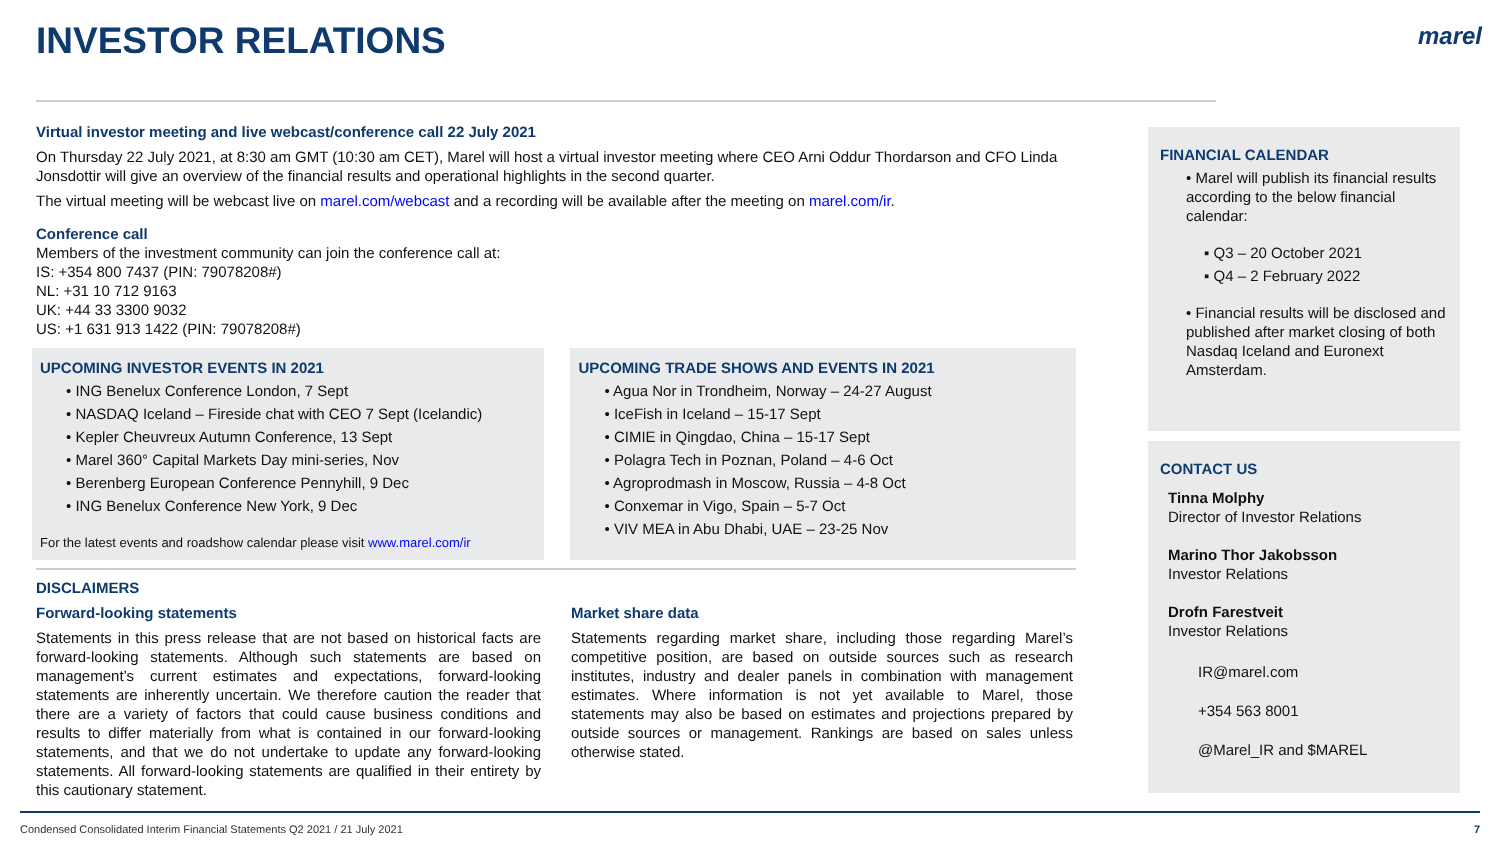INVESTOR RELATIONS marel
Virtual investor meeting and live webcast/conference call 22 July 2021
On Thursday 22 July 2021, at 8:30 am GMT (10:30 am CET), Marel will host a virtual investor meeting where CEO Arni Oddur Thordarson and CFO Linda Jonsdottir will give an overview of the financial results and operational highlights in the second quarter.
The virtual meeting will be webcast live on marel.com/webcast and a recording will be available after the meeting on marel.com/ir.
Conference call
Members of the investment community can join the conference call at:
IS: +354 800 7437 (PIN: 79078208#)
NL: +31 10 712 9163
UK: +44 33 3300 9032
US: +1 631 913 1422 (PIN: 79078208#)
UPCOMING INVESTOR EVENTS IN 2021
• ING Benelux Conference London, 7 Sept
• NASDAQ Iceland – Fireside chat with CEO 7 Sept (Icelandic)
• Kepler Cheuvreux Autumn Conference, 13 Sept
• Marel 360° Capital Markets Day mini-series, Nov
• Berenberg European Conference Pennyhill, 9 Dec
• ING Benelux Conference New York, 9 Dec
For the latest events and roadshow calendar please visit www.marel.com/ir
UPCOMING TRADE SHOWS AND EVENTS IN 2021
• Agua Nor in Trondheim, Norway – 24-27 August
• IceFish in Iceland – 15-17 Sept
• CIMIE in Qingdao, China – 15-17 Sept
• Polagra Tech in Poznan, Poland – 4-6 Oct
• Agroprodmash in Moscow, Russia – 4-8 Oct
• Conxemar in Vigo, Spain – 5-7 Oct
• VIV MEA in Abu Dhabi, UAE – 23-25 Nov
DISCLAIMERS
Forward-looking statements
Statements in this press release that are not based on historical facts are forward-looking statements. Although such statements are based on management’s current estimates and expectations, forward-looking statements are inherently uncertain. We therefore caution the reader that there are a variety of factors that could cause business conditions and results to differ materially from what is contained in our forward-looking statements, and that we do not undertake to update any forward-looking statements. All forward-looking statements are qualified in their entirety by this cautionary statement.
Market share data
Statements regarding market share, including those regarding Marel’s competitive position, are based on outside sources such as research institutes, industry and dealer panels in combination with management estimates. Where information is not yet available to Marel, those statements may also be based on estimates and projections prepared by outside sources or management. Rankings are based on sales unless otherwise stated.
FINANCIAL CALENDAR
• Marel will publish its financial results according to the below financial calendar:
▪ Q3 – 20 October 2021
▪ Q4 – 2 February 2022
• Financial results will be disclosed and published after market closing of both Nasdaq Iceland and Euronext Amsterdam.
CONTACT US
Tinna Molphy
Director of Investor Relations
Marino Thor Jakobsson
Investor Relations
Drofn Farestveit
Investor Relations
IR@marel.com
+354 563 8001
@Marel_IR and $MAREL
Condensed Consolidated Interim Financial Statements Q2 2021 / 21 July 2021 7